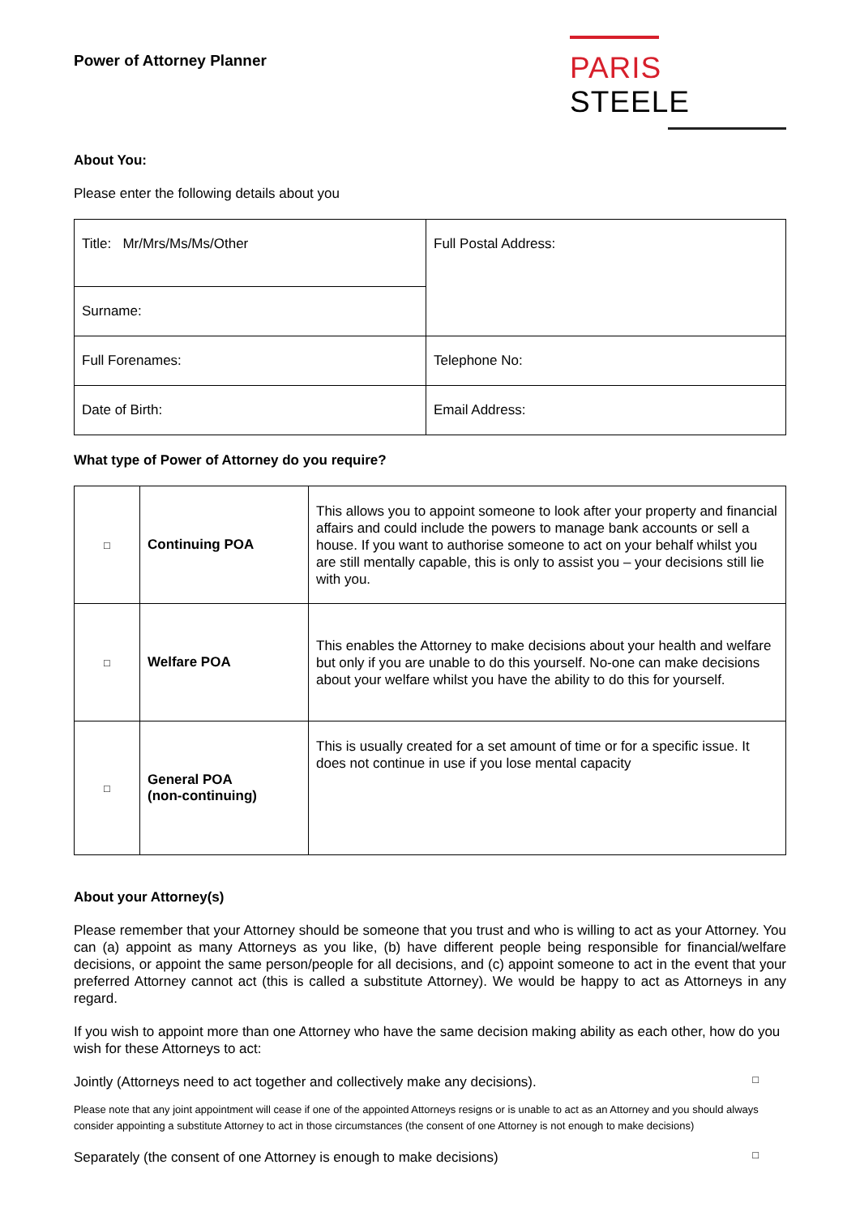Power of Attorney Planner
PARIS STEELE
About You:
Please enter the following details about you
| Title: Mr/Mrs/Ms/Ms/Other | Full Postal Address: |
| Surname: | |
| Full Forenames: | Telephone No: |
| Date of Birth: | Email Address: |
What type of Power of Attorney do you require?
| □ | Continuing POA | This allows you to appoint someone to look after your property and financial affairs and could include the powers to manage bank accounts or sell a house. If you want to authorise someone to act on your behalf whilst you are still mentally capable, this is only to assist you – your decisions still lie with you. |
| □ | Welfare POA | This enables the Attorney to make decisions about your health and welfare but only if you are unable to do this yourself. No-one can make decisions about your welfare whilst you have the ability to do this for yourself. |
| □ | General POA (non-continuing) | This is usually created for a set amount of time or for a specific issue. It does not continue in use if you lose mental capacity |
About your Attorney(s)
Please remember that your Attorney should be someone that you trust and who is willing to act as your Attorney. You can (a) appoint as many Attorneys as you like, (b) have different people being responsible for financial/welfare decisions, or appoint the same person/people for all decisions, and (c) appoint someone to act in the event that your preferred Attorney cannot act (this is called a substitute Attorney). We would be happy to act as Attorneys in any regard.
If you wish to appoint more than one Attorney who have the same decision making ability as each other, how do you wish for these Attorneys to act:
Jointly (Attorneys need to act together and collectively make any decisions).
□
Please note that any joint appointment will cease if one of the appointed Attorneys resigns or is unable to act as an Attorney and you should always consider appointing a substitute Attorney to act in those circumstances (the consent of one Attorney is not enough to make decisions)
Separately (the consent of one Attorney is enough to make decisions)
□